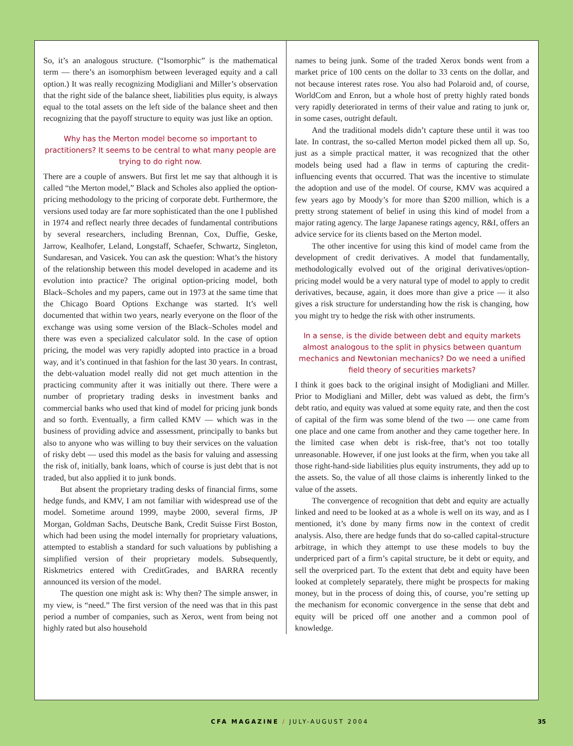So, it’s an analogous structure. (“Isomorphic” is the mathematical term — there’s an isomorphism between leveraged equity and a call option.) It was really recognizing Modigliani and Miller’s observation that the right side of the balance sheet, liabilities plus equity, is always equal to the total assets on the left side of the balance sheet and then recognizing that the payoff structure to equity was just like an option.
Why has the Merton model become so important to practitioners? It seems to be central to what many people are trying to do right now.
There are a couple of answers. But first let me say that although it is called “the Merton model,” Black and Scholes also applied the option-pricing methodology to the pricing of corporate debt. Furthermore, the versions used today are far more sophisticated than the one I published in 1974 and reflect nearly three decades of fundamental contributions by several researchers, including Brennan, Cox, Duffie, Geske, Jarrow, Kealhofer, Leland, Longstaff, Schaefer, Schwartz, Singleton, Sundaresan, and Vasicek. You can ask the question: What’s the history of the relationship between this model developed in academe and its evolution into practice? The original option-pricing model, both Black–Scholes and my papers, came out in 1973 at the same time that the Chicago Board Options Exchange was started. It’s well documented that within two years, nearly everyone on the floor of the exchange was using some version of the Black–Scholes model and there was even a specialized calculator sold. In the case of option pricing, the model was very rapidly adopted into practice in a broad way, and it’s continued in that fashion for the last 30 years. In contrast, the debt-valuation model really did not get much attention in the practicing community after it was initially out there. There were a number of proprietary trading desks in investment banks and commercial banks who used that kind of model for pricing junk bonds and so forth. Eventually, a firm called KMV — which was in the business of providing advice and assessment, principally to banks but also to anyone who was willing to buy their services on the valuation of risky debt — used this model as the basis for valuing and assessing the risk of, initially, bank loans, which of course is just debt that is not traded, but also applied it to junk bonds.
But absent the proprietary trading desks of financial firms, some hedge funds, and KMV, I am not familiar with widespread use of the model. Sometime around 1999, maybe 2000, several firms, JP Morgan, Goldman Sachs, Deutsche Bank, Credit Suisse First Boston, which had been using the model internally for proprietary valuations, attempted to establish a standard for such valuations by publishing a simplified version of their proprietary models. Subsequently, Riskmetrics entered with CreditGrades, and BARRA recently announced its version of the model.
The question one might ask is: Why then? The simple answer, in my view, is “need.” The first version of the need was that in this past period a number of companies, such as Xerox, went from being not highly rated but also household
names to being junk. Some of the traded Xerox bonds went from a market price of 100 cents on the dollar to 33 cents on the dollar, and not because interest rates rose. You also had Polaroid and, of course, WorldCom and Enron, but a whole host of pretty highly rated bonds very rapidly deteriorated in terms of their value and rating to junk or, in some cases, outright default.
And the traditional models didn’t capture these until it was too late. In contrast, the so-called Merton model picked them all up. So, just as a simple practical matter, it was recognized that the other models being used had a flaw in terms of capturing the credit-influencing events that occurred. That was the incentive to stimulate the adoption and use of the model. Of course, KMV was acquired a few years ago by Moody’s for more than $200 million, which is a pretty strong statement of belief in using this kind of model from a major rating agency. The large Japanese ratings agency, R&I, offers an advice service for its clients based on the Merton model.
The other incentive for using this kind of model came from the development of credit derivatives. A model that fundamentally, methodologically evolved out of the original derivatives/option-pricing model would be a very natural type of model to apply to credit derivatives, because, again, it does more than give a price — it also gives a risk structure for understanding how the risk is changing, how you might try to hedge the risk with other instruments.
In a sense, is the divide between debt and equity markets almost analogous to the split in physics between quantum mechanics and Newtonian mechanics? Do we need a unified field theory of securities markets?
I think it goes back to the original insight of Modigliani and Miller. Prior to Modigliani and Miller, debt was valued as debt, the firm’s debt ratio, and equity was valued at some equity rate, and then the cost of capital of the firm was some blend of the two — one came from one place and one came from another and they came together here. In the limited case when debt is risk-free, that’s not too totally unreasonable. However, if one just looks at the firm, when you take all those right-hand-side liabilities plus equity instruments, they add up to the assets. So, the value of all those claims is inherently linked to the value of the assets.
The convergence of recognition that debt and equity are actually linked and need to be looked at as a whole is well on its way, and as I mentioned, it’s done by many firms now in the context of credit analysis. Also, there are hedge funds that do so-called capital-structure arbitrage, in which they attempt to use these models to buy the underpriced part of a firm’s capital structure, be it debt or equity, and sell the overpriced part. To the extent that debt and equity have been looked at completely separately, there might be prospects for making money, but in the process of doing this, of course, you’re setting up the mechanism for economic convergence in the sense that debt and equity will be priced off one another and a common pool of knowledge.
CFA MAGAZINE / JULY-AUGUST 2004 35